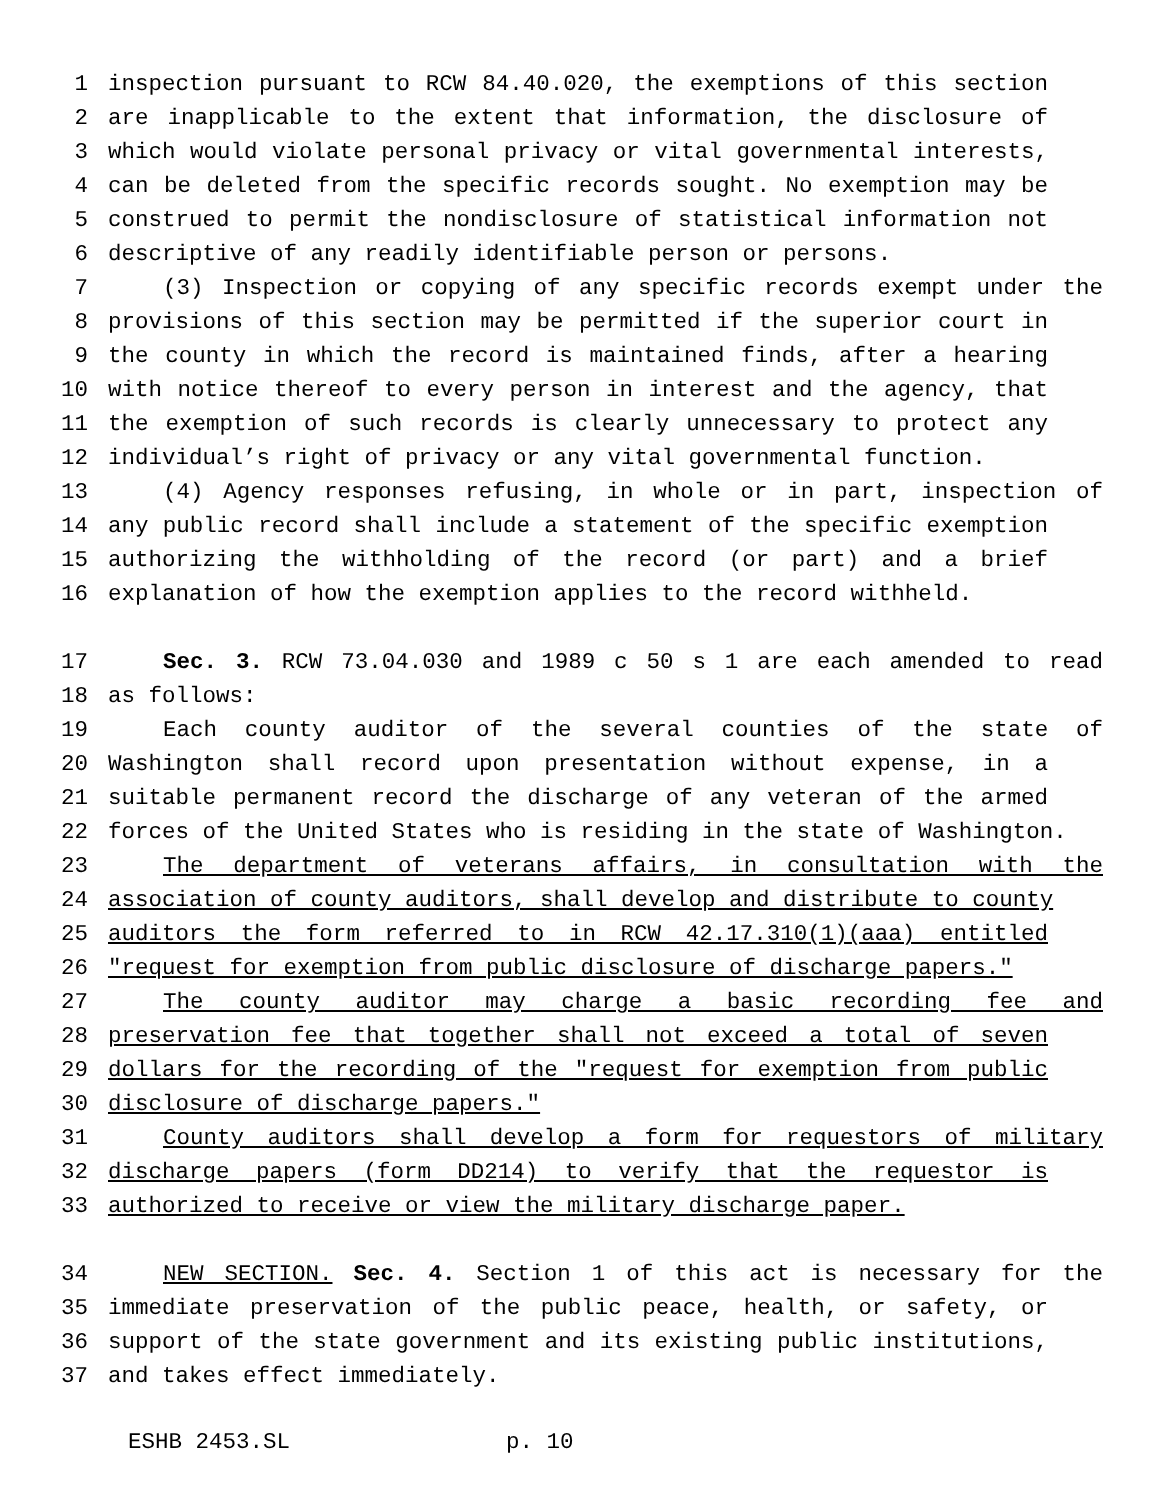1 inspection pursuant to RCW 84.40.020, the exemptions of this section
2 are inapplicable to the extent that information, the disclosure of
3 which would violate personal privacy or vital governmental interests,
4 can be deleted from the specific records sought. No exemption may be
5 construed to permit the nondisclosure of statistical information not
6 descriptive of any readily identifiable person or persons.
7 (3) Inspection or copying of any specific records exempt under the
8 provisions of this section may be permitted if the superior court in
9 the county in which the record is maintained finds, after a hearing
10 with notice thereof to every person in interest and the agency, that
11 the exemption of such records is clearly unnecessary to protect any
12 individual’s right of privacy or any vital governmental function.
13 (4) Agency responses refusing, in whole or in part, inspection of
14 any public record shall include a statement of the specific exemption
15 authorizing the withholding of the record (or part) and a brief
16 explanation of how the exemption applies to the record withheld.
17 Sec. 3. RCW 73.04.030 and 1989 c 50 s 1 are each amended to read
18 as follows:
19 Each county auditor of the several counties of the state of
20 Washington shall record upon presentation without expense, in a
21 suitable permanent record the discharge of any veteran of the armed
22 forces of the United States who is residing in the state of Washington.
23 The department of veterans affairs, in consultation with the
24 association of county auditors, shall develop and distribute to county
25 auditors the form referred to in RCW 42.17.310(1)(aaa) entitled
26 "request for exemption from public disclosure of discharge papers."
27 The county auditor may charge a basic recording fee and
28 preservation fee that together shall not exceed a total of seven
29 dollars for the recording of the "request for exemption from public
30 disclosure of discharge papers."
31 County auditors shall develop a form for requestors of military
32 discharge papers (form DD214) to verify that the requestor is
33 authorized to receive or view the military discharge paper.
34 NEW SECTION. Sec. 4. Section 1 of this act is necessary for the
35 immediate preservation of the public peace, health, or safety, or
36 support of the state government and its existing public institutions,
37 and takes effect immediately.
ESHB 2453.SL p. 10